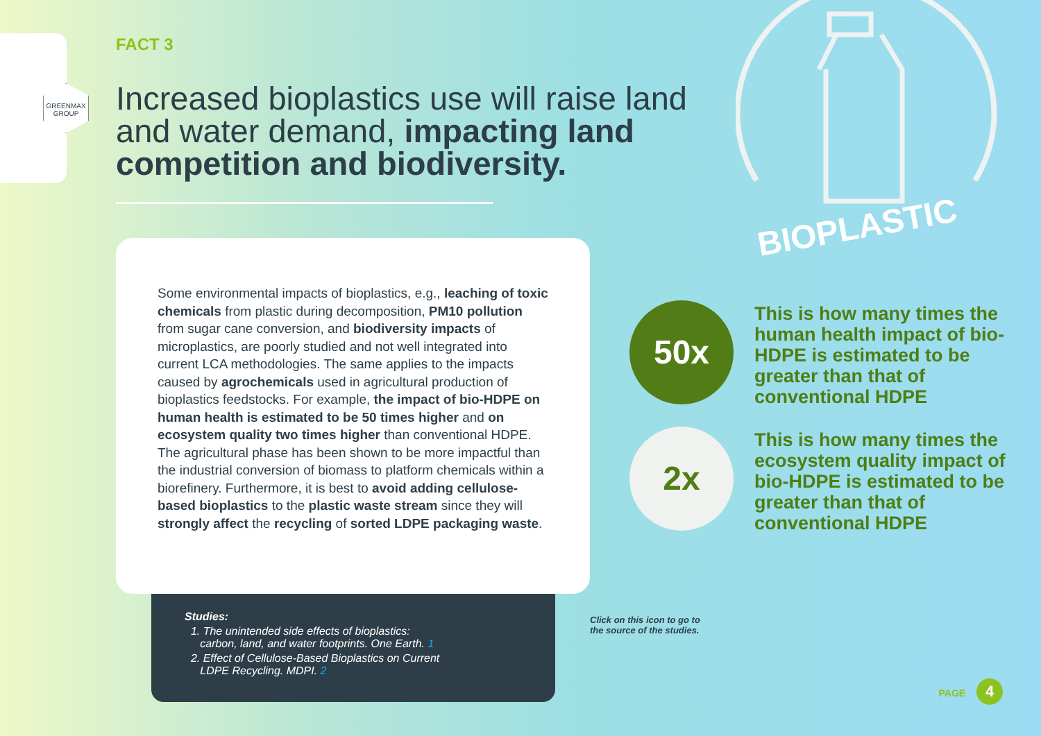GREENMAX
GROUP
BIOPLASTIC
FACT 3
Increased bioplastics use will raise land and water demand, impacting land competition and biodiversity.
Some environmental impacts of bioplastics, e.g., leaching of toxic chemicals from plastic during decomposition, PM10 pollution from sugar cane conversion, and biodiversity impacts of microplastics, are poorly studied and not well integrated into current LCA methodologies. The same applies to the impacts caused by agrochemicals used in agricultural production of bioplastics feedstocks. For example, the impact of bio-HDPE on human health is estimated to be 50 times higher and on ecosystem quality two times higher than conventional HDPE. The agricultural phase has been shown to be more impactful than the industrial conversion of biomass to platform chemicals within a biorefinery. Furthermore, it is best to avoid adding cellulose-based bioplastics to the plastic waste stream since they will strongly affect the recycling of sorted LDPE packaging waste.
Studies:
1. The unintended side effects of bioplastics:
carbon, land, and water footprints. One Earth. 1
2. Effect of Cellulose-Based Bioplastics on Current
LDPE Recycling. MDPI. 2
Click on this icon to go to the source of the studies.
50x
This is how many times the human health impact of bio-HDPE is estimated to be greater than that of conventional HDPE
2x
This is how many times the ecosystem quality impact of bio-HDPE is estimated to be greater than that of conventional HDPE
PAGE 4